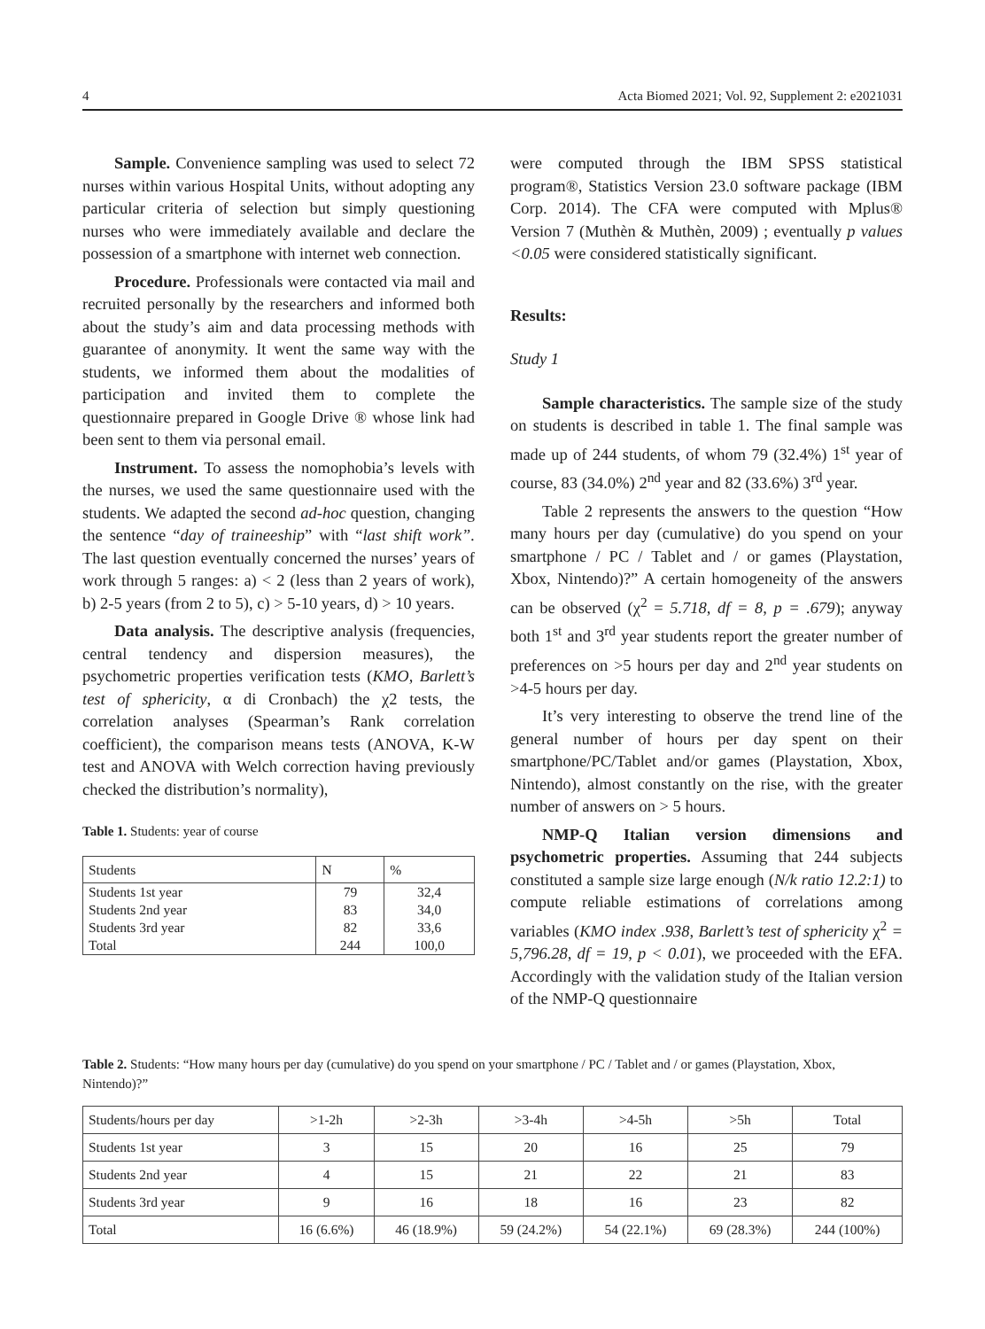4 Acta Biomed 2021; Vol. 92, Supplement 2: e2021031
Sample. Convenience sampling was used to select 72 nurses within various Hospital Units, without adopting any particular criteria of selection but simply questioning nurses who were immediately available and declare the possession of a smartphone with internet web connection.
Procedure. Professionals were contacted via mail and recruited personally by the researchers and informed both about the study’s aim and data processing methods with guarantee of anonymity. It went the same way with the students, we informed them about the modalities of participation and invited them to complete the questionnaire prepared in Google Drive ® whose link had been sent to them via personal email.
Instrument. To assess the nomophobia’s levels with the nurses, we used the same questionnaire used with the students. We adapted the second ad-hoc question, changing the sentence “day of traineeship” with “last shift work”. The last question eventually concerned the nurses’ years of work through 5 ranges: a) < 2 (less than 2 years of work), b) 2-5 years (from 2 to 5), c) > 5-10 years, d) > 10 years.
Data analysis. The descriptive analysis (frequencies, central tendency and dispersion measures), the psychometric properties verification tests (KMO, Barlett’s test of sphericity, α di Cronbach) the χ2 tests, the correlation analyses (Spearman’s Rank correlation coefficient), the comparison means tests (ANOVA, K-W test and ANOVA with Welch correction having previously checked the distribution’s normality),
Table 1. Students: year of course
| Students | N | % |
| --- | --- | --- |
| Students 1st year | 79 | 32,4 |
| Students 2nd year | 83 | 34,0 |
| Students 3rd year | 82 | 33,6 |
| Total | 244 | 100,0 |
were computed through the IBM SPSS statistical program®, Statistics Version 23.0 software package (IBM Corp. 2014). The CFA were computed with Mplus® Version 7 (Muthèn & Muthèn, 2009) ; eventually p values <0.05 were considered statistically significant.
Results:
Study 1
Sample characteristics. The sample size of the study on students is described in table 1. The final sample was made up of 244 students, of whom 79 (32.4%) 1<sup>st</sup> year of course, 83 (34.0%) 2<sup>nd</sup> year and 82 (33.6%) 3<sup>rd</sup> year.
Table 2 represents the answers to the question “How many hours per day (cumulative) do you spend on your smartphone / PC / Tablet and / or games (Playstation, Xbox, Nintendo)?” A certain homogeneity of the answers can be observed (χ<sup>2</sup> = 5.718, df = 8, p = .679); anyway both 1<sup>st</sup> and 3<sup>rd</sup> year students report the greater number of preferences on >5 hours per day and 2<sup>nd</sup> year students on >4-5 hours per day.
It’s very interesting to observe the trend line of the general number of hours per day spent on their smartphone/PC/Tablet and/or games (Playstation, Xbox, Nintendo), almost constantly on the rise, with the greater number of answers on > 5 hours.
NMP-Q Italian version dimensions and psychometric properties. Assuming that 244 subjects constituted a sample size large enough (N/k ratio 12.2:1) to compute reliable estimations of correlations among variables (KMO index .938, Barlett’s test of sphericity χ<sup>2</sup> = 5,796.28, df = 19, p < 0.01), we proceeded with the EFA. Accordingly with the validation study of the Italian version of the NMP-Q questionnaire
Table 2. Students: “How many hours per day (cumulative) do you spend on your smartphone / PC / Tablet and / or games (Playstation, Xbox, Nintendo)?”
| Students/hours per day | >1-2h | >2-3h | >3-4h | >4-5h | >5h | Total |
| Students 1st year | 3 | 15 | 20 | 16 | 25 | 79 |
| Students 2nd year | 4 | 15 | 21 | 22 | 21 | 83 |
| Students 3rd year | 9 | 16 | 18 | 16 | 23 | 82 |
| Total | 16 (6.6%) | 46 (18.9%) | 59 (24.2%) | 54 (22.1%) | 69 (28.3%) | 244 (100%) |